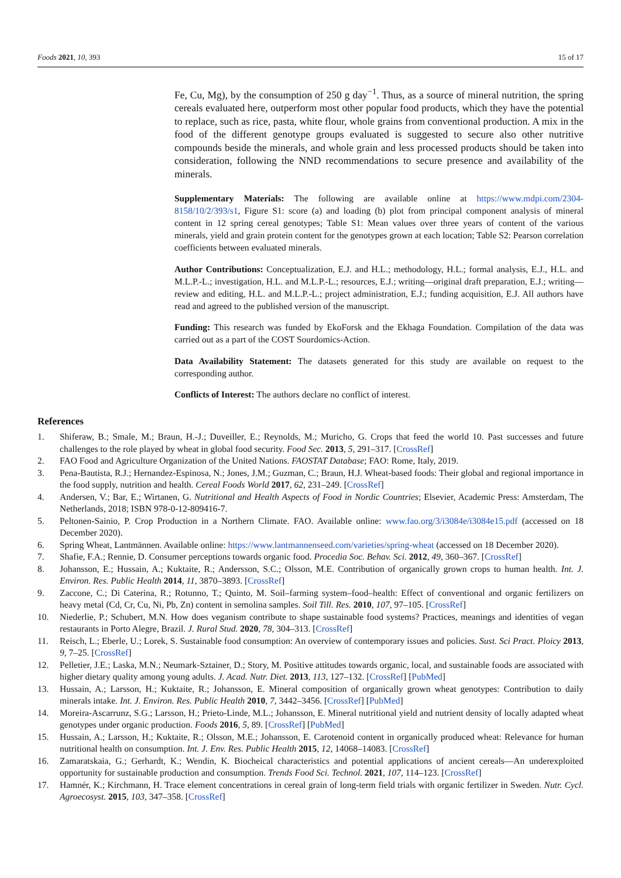Foods 2021, 10, 393 15 of 17
Fe, Cu, Mg), by the consumption of 250 g day<sup>−1</sup>. Thus, as a source of mineral nutrition, the spring cereals evaluated here, outperform most other popular food products, which they have the potential to replace, such as rice, pasta, white flour, whole grains from conventional production. A mix in the food of the different genotype groups evaluated is suggested to secure also other nutritive compounds beside the minerals, and whole grain and less processed products should be taken into consideration, following the NND recommendations to secure presence and availability of the minerals.
Supplementary Materials: The following are available online at https://www.mdpi.com/2304-8158/10/2/393/s1, Figure S1: score (a) and loading (b) plot from principal component analysis of mineral content in 12 spring cereal genotypes; Table S1: Mean values over three years of content of the various minerals, yield and grain protein content for the genotypes grown at each location; Table S2: Pearson correlation coefficients between evaluated minerals.
Author Contributions: Conceptualization, E.J. and H.L.; methodology, H.L.; formal analysis, E.J., H.L. and M.L.P.-L.; investigation, H.L. and M.L.P.-L.; resources, E.J.; writing—original draft preparation, E.J.; writing—review and editing, H.L. and M.L.P.-L.; project administration, E.J.; funding acquisition, E.J. All authors have read and agreed to the published version of the manuscript.
Funding: This research was funded by EkoForsk and the Ekhaga Foundation. Compilation of the data was carried out as a part of the COST Sourdomics-Action.
Data Availability Statement: The datasets generated for this study are available on request to the corresponding author.
Conflicts of Interest: The authors declare no conflict of interest.
References
1. Shiferaw, B.; Smale, M.; Braun, H.-J.; Duveiller, E.; Reynolds, M.; Muricho, G. Crops that feed the world 10. Past successes and future challenges to the role played by wheat in global food security. Food Sec. 2013, 5, 291–317. [CrossRef]
2. FAO Food and Agriculture Organization of the United Nations. FAOSTAT Database; FAO: Rome, Italy, 2019.
3. Pena-Bautista, R.J.; Hernandez-Espinosa, N.; Jones, J.M.; Guzman, C.; Braun, H.J. Wheat-based foods: Their global and regional importance in the food supply, nutrition and health. Cereal Foods World 2017, 62, 231–249. [CrossRef]
4. Andersen, V.; Bar, E.; Wirtanen, G. Nutritional and Health Aspects of Food in Nordic Countries; Elsevier, Academic Press: Amsterdam, The Netherlands, 2018; ISBN 978-0-12-809416-7.
5. Peltonen-Sainio, P. Crop Production in a Northern Climate. FAO. Available online: www.fao.org/3/i3084e/i3084e15.pdf (accessed on 18 December 2020).
6. Spring Wheat, Lantmännen. Available online: https://www.lantmannenseed.com/varieties/spring-wheat (accessed on 18 December 2020).
7. Shafie, F.A.; Rennie, D. Consumer perceptions towards organic food. Procedia Soc. Behav. Sci. 2012, 49, 360–367. [CrossRef]
8. Johansson, E.; Hussain, A.; Kuktaite, R.; Andersson, S.C.; Olsson, M.E. Contribution of organically grown crops to human health. Int. J. Environ. Res. Public Health 2014, 11, 3870–3893. [CrossRef]
9. Zaccone, C.; Di Caterina, R.; Rotunno, T.; Quinto, M. Soil–farming system–food–health: Effect of conventional and organic fertilizers on heavy metal (Cd, Cr, Cu, Ni, Pb, Zn) content in semolina samples. Soil Till. Res. 2010, 107, 97–105. [CrossRef]
10. Niederlie, P.; Schubert, M.N. How does veganism contribute to shape sustainable food systems? Practices, meanings and identities of vegan restaurants in Porto Alegre, Brazil. J. Rural Stud. 2020, 78, 304–313. [CrossRef]
11. Reisch, L.; Eberle, U.; Lorek, S. Sustainable food consumption: An overview of contemporary issues and policies. Sust. Sci Pract. Ploicy 2013, 9, 7–25. [CrossRef]
12. Pelletier, J.E.; Laska, M.N.; Neumark-Sztainer, D.; Story, M. Positive attitudes towards organic, local, and sustainable foods are associated with higher dietary quality among young adults. J. Acad. Nutr. Diet. 2013, 113, 127–132. [CrossRef] [PubMed]
13. Hussain, A.; Larsson, H.; Kuktaite, R.; Johansson, E. Mineral composition of organically grown wheat genotypes: Contribution to daily minerals intake. Int. J. Environ. Res. Public Health 2010, 7, 3442–3456. [CrossRef] [PubMed]
14. Moreira-Ascarrunz, S.G.; Larsson, H.; Prieto-Linde, M.L.; Johansson, E. Mineral nutritional yield and nutrient density of locally adapted wheat genotypes under organic production. Foods 2016, 5, 89. [CrossRef] [PubMed]
15. Hussain, A.; Larsson, H.; Kuktaite, R.; Olsson, M.E.; Johansson, E. Carotenoid content in organically produced wheat: Relevance for human nutritional health on consumption. Int. J. Env. Res. Public Health 2015, 12, 14068–14083. [CrossRef]
16. Zamaratskaia, G.; Gerhardt, K.; Wendin, K. Biocheical characteristics and potential applications of ancient cereals—An underexploited opportunity for sustainable production and consumption. Trends Food Sci. Technol. 2021, 107, 114–123. [CrossRef]
17. Hamnér, K.; Kirchmann, H. Trace element concentrations in cereal grain of long-term field trials with organic fertilizer in Sweden. Nutr. Cycl. Agroecosyst. 2015, 103, 347–358. [CrossRef]